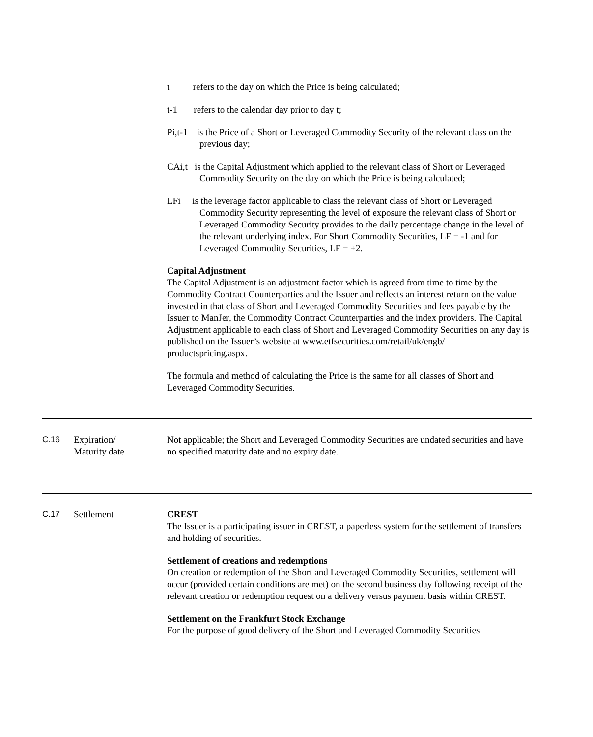t refers to the day on which the Price is being calculated;
t-1 refers to the calendar day prior to day t;
Pi,t-1 is the Price of a Short or Leveraged Commodity Security of the relevant class on the previous day;
CAi,t is the Capital Adjustment which applied to the relevant class of Short or Leveraged Commodity Security on the day on which the Price is being calculated;
LFi is the leverage factor applicable to class the relevant class of Short or Leveraged Commodity Security representing the level of exposure the relevant class of Short or Leveraged Commodity Security provides to the daily percentage change in the level of the relevant underlying index. For Short Commodity Securities, LF = -1 and for Leveraged Commodity Securities, LF = +2.
Capital Adjustment
The Capital Adjustment is an adjustment factor which is agreed from time to time by the Commodity Contract Counterparties and the Issuer and reflects an interest return on the value invested in that class of Short and Leveraged Commodity Securities and fees payable by the Issuer to ManJer, the Commodity Contract Counterparties and the index providers. The Capital Adjustment applicable to each class of Short and Leveraged Commodity Securities on any day is published on the Issuer’s website at www.etfsecurities.com/retail/uk/engb/
productspricing.aspx.
The formula and method of calculating the Price is the same for all classes of Short and Leveraged Commodity Securities.
C.16 Expiration/
Maturity date
Not applicable; the Short and Leveraged Commodity Securities are undated securities and have no specified maturity date and no expiry date.
C.17 Settlement CREST
The Issuer is a participating issuer in CREST, a paperless system for the settlement of transfers and holding of securities.
Settlement of creations and redemptions
On creation or redemption of the Short and Leveraged Commodity Securities, settlement will occur (provided certain conditions are met) on the second business day following receipt of the relevant creation or redemption request on a delivery versus payment basis within CREST.
Settlement on the Frankfurt Stock Exchange
For the purpose of good delivery of the Short and Leveraged Commodity Securities